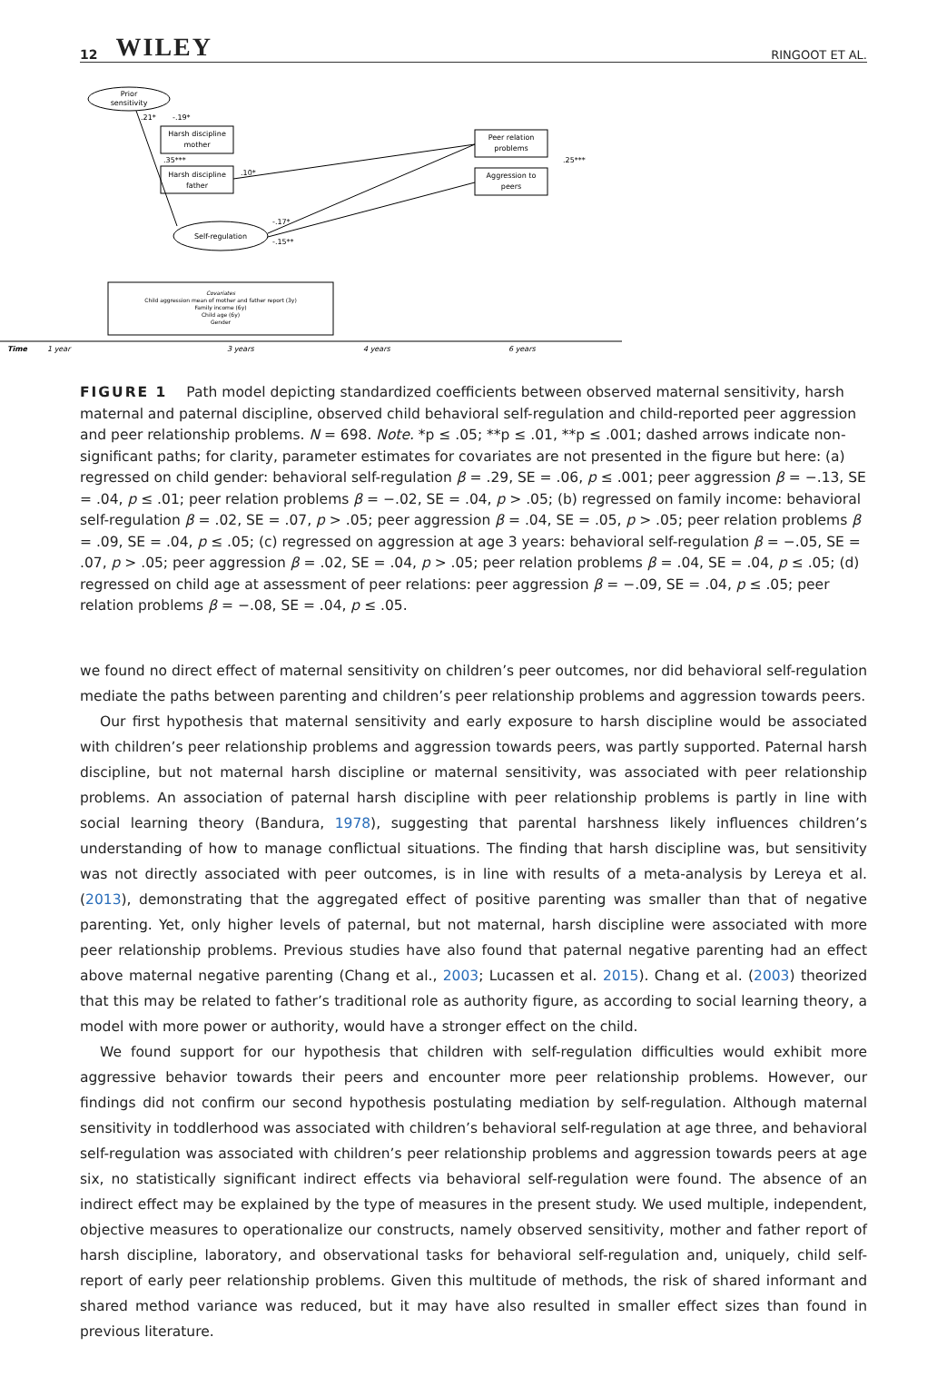12 WILEY RINGOOT ET AL.
Prior
sensitivity
Harsh discipline
mother
Harsh discipline
father
Self-regulation
Peer relation
problems
Aggression to
peers
Covariates
Child aggression mean of mother and father report (3y)
Family income (6y)
Child age (6y)
Gender
.21*
-.19*
.35***
.10*
-.17*
-.15**
.25***
Time
1 year
3 years
4 years
6 years
FIGURE 1 Path model depicting standardized coefficients between observed maternal sensitivity, harsh maternal and paternal discipline, observed child behavioral self-regulation and child-reported peer aggression and peer relationship problems. N = 698. Note. *p ≤ .05; **p ≤ .01, **p ≤ .001; dashed arrows indicate non-significant paths; for clarity, parameter estimates for covariates are not presented in the figure but here: (a) regressed on child gender: behavioral self-regulation β = .29, SE = .06, p ≤ .001; peer aggression β = −.13, SE = .04, p ≤ .01; peer relation problems β = −.02, SE = .04, p > .05; (b) regressed on family income: behavioral self-regulation β = .02, SE = .07, p > .05; peer aggression β = .04, SE = .05, p > .05; peer relation problems β = .09, SE = .04, p ≤ .05; (c) regressed on aggression at age 3 years: behavioral self-regulation β = −.05, SE = .07, p > .05; peer aggression β = .02, SE = .04, p > .05; peer relation problems β = .04, SE = .04, p ≤ .05; (d) regressed on child age at assessment of peer relations: peer aggression β = −.09, SE = .04, p ≤ .05; peer relation problems β = −.08, SE = .04, p ≤ .05.
we found no direct effect of maternal sensitivity on children’s peer outcomes, nor did behavioral self-regulation mediate the paths between parenting and children’s peer relationship problems and aggression towards peers.
Our first hypothesis that maternal sensitivity and early exposure to harsh discipline would be associated with children’s peer relationship problems and aggression towards peers, was partly supported. Paternal harsh discipline, but not maternal harsh discipline or maternal sensitivity, was associated with peer relationship problems. An association of paternal harsh discipline with peer relationship problems is partly in line with social learning theory (Bandura, 1978), suggesting that parental harshness likely influences children’s understanding of how to manage conflictual situations. The finding that harsh discipline was, but sensitivity was not directly associated with peer outcomes, is in line with results of a meta-analysis by Lereya et al. (2013), demonstrating that the aggregated effect of positive parenting was smaller than that of negative parenting. Yet, only higher levels of paternal, but not maternal, harsh discipline were associated with more peer relationship problems. Previous studies have also found that paternal negative parenting had an effect above maternal negative parenting (Chang et al., 2003; Lucassen et al. 2015). Chang et al. (2003) theorized that this may be related to father’s traditional role as authority figure, as according to social learning theory, a model with more power or authority, would have a stronger effect on the child.
We found support for our hypothesis that children with self-regulation difficulties would exhibit more aggressive behavior towards their peers and encounter more peer relationship problems. However, our findings did not confirm our second hypothesis postulating mediation by self-regulation. Although maternal sensitivity in toddlerhood was associated with children’s behavioral self-regulation at age three, and behavioral self-regulation was associated with children’s peer relationship problems and aggression towards peers at age six, no statistically significant indirect effects via behavioral self-regulation were found. The absence of an indirect effect may be explained by the type of measures in the present study. We used multiple, independent, objective measures to operationalize our constructs, namely observed sensitivity, mother and father report of harsh discipline, laboratory, and observational tasks for behavioral self-regulation and, uniquely, child self-report of early peer relationship problems. Given this multitude of methods, the risk of shared informant and shared method variance was reduced, but it may have also resulted in smaller effect sizes than found in previous literature.